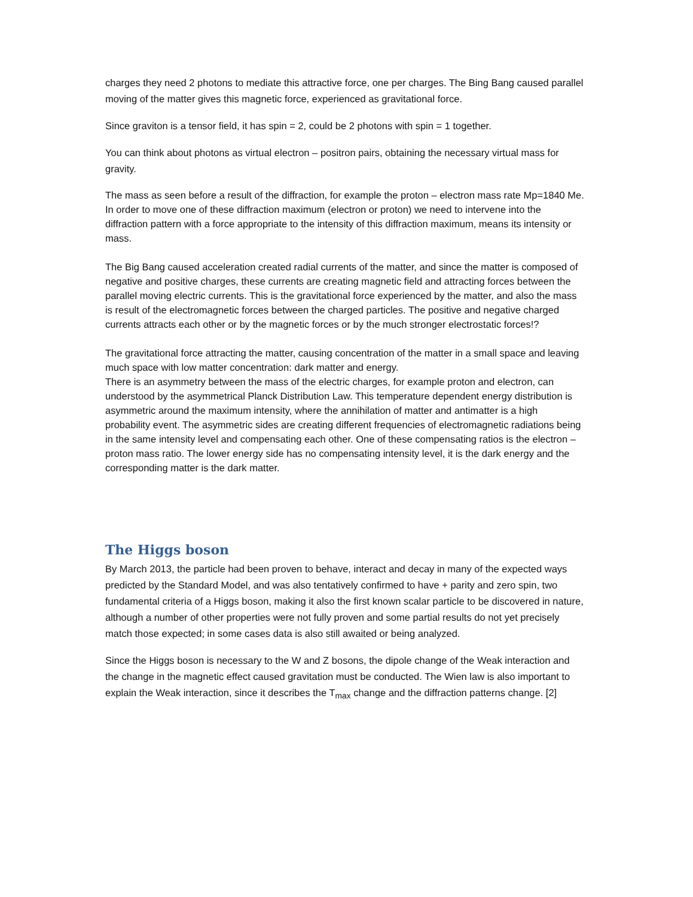charges they need 2 photons to mediate this attractive force, one per charges. The Bing Bang caused parallel moving of the matter gives this magnetic force, experienced as gravitational force.
Since graviton is a tensor field, it has spin = 2, could be 2 photons with spin = 1 together.
You can think about photons as virtual electron – positron pairs, obtaining the necessary virtual mass for gravity.
The mass as seen before a result of the diffraction, for example the proton – electron mass rate Mp=1840 Me. In order to move one of these diffraction maximum (electron or proton) we need to intervene into the diffraction pattern with a force appropriate to the intensity of this diffraction maximum, means its intensity or mass.
The Big Bang caused acceleration created radial currents of the matter, and since the matter is composed of negative and positive charges, these currents are creating magnetic field and attracting forces between the parallel moving electric currents. This is the gravitational force experienced by the matter, and also the mass is result of the electromagnetic forces between the charged particles. The positive and negative charged currents attracts each other or by the magnetic forces or by the much stronger electrostatic forces!?
The gravitational force attracting the matter, causing concentration of the matter in a small space and leaving much space with low matter concentration: dark matter and energy.
There is an asymmetry between the mass of the electric charges, for example proton and electron, can understood by the asymmetrical Planck Distribution Law. This temperature dependent energy distribution is asymmetric around the maximum intensity, where the annihilation of matter and antimatter is a high probability event. The asymmetric sides are creating different frequencies of electromagnetic radiations being in the same intensity level and compensating each other. One of these compensating ratios is the electron – proton mass ratio. The lower energy side has no compensating intensity level, it is the dark energy and the corresponding matter is the dark matter.
The Higgs boson
By March 2013, the particle had been proven to behave, interact and decay in many of the expected ways predicted by the Standard Model, and was also tentatively confirmed to have + parity and zero spin, two fundamental criteria of a Higgs boson, making it also the first known scalar particle to be discovered in nature, although a number of other properties were not fully proven and some partial results do not yet precisely match those expected; in some cases data is also still awaited or being analyzed.
Since the Higgs boson is necessary to the W and Z bosons, the dipole change of the Weak interaction and the change in the magnetic effect caused gravitation must be conducted. The Wien law is also important to explain the Weak interaction, since it describes the T<sub>max</sub> change and the diffraction patterns change. [2]